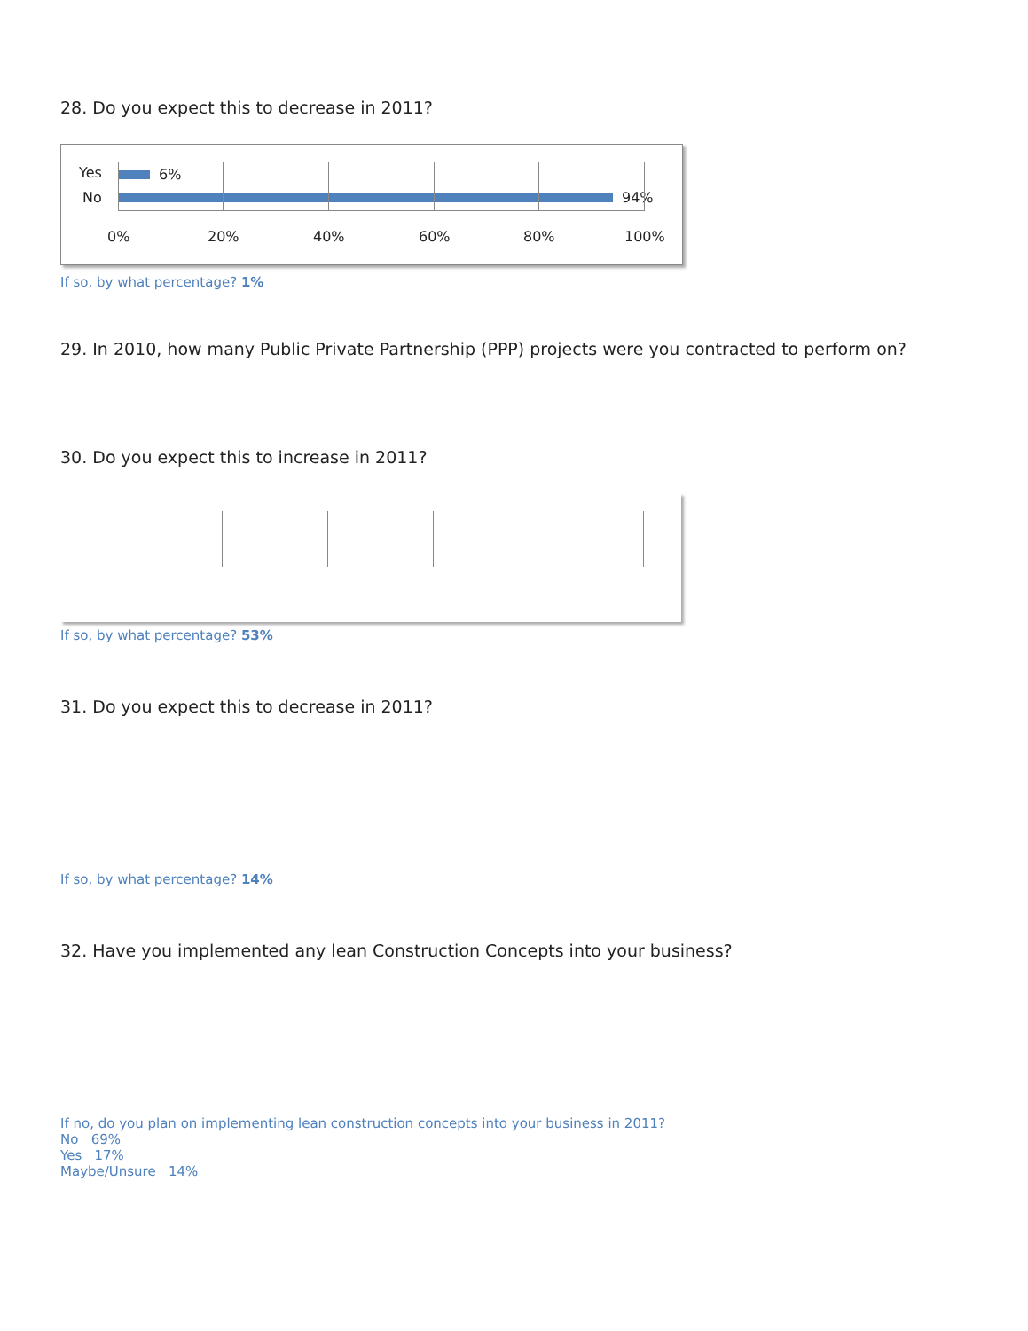28. Do you expect this to decrease in 2011?
Yes
No
6%
94%
0% 20% 40% 60% 80% 100%
If so, by what percentage? 1%
29. In 2010, how many Public Private Partnership (PPP) projects were you contracted to perform on?
30. Do you expect this to increase in 2011?
If so, by what percentage? 53%
31. Do you expect this to decrease in 2011?
If so, by what percentage? 14%
32. Have you implemented any lean Construction Concepts into your business?
If no, do you plan on implementing lean construction concepts into your business in 2011?
No 69%
Yes 17%
Maybe/Unsure 14%